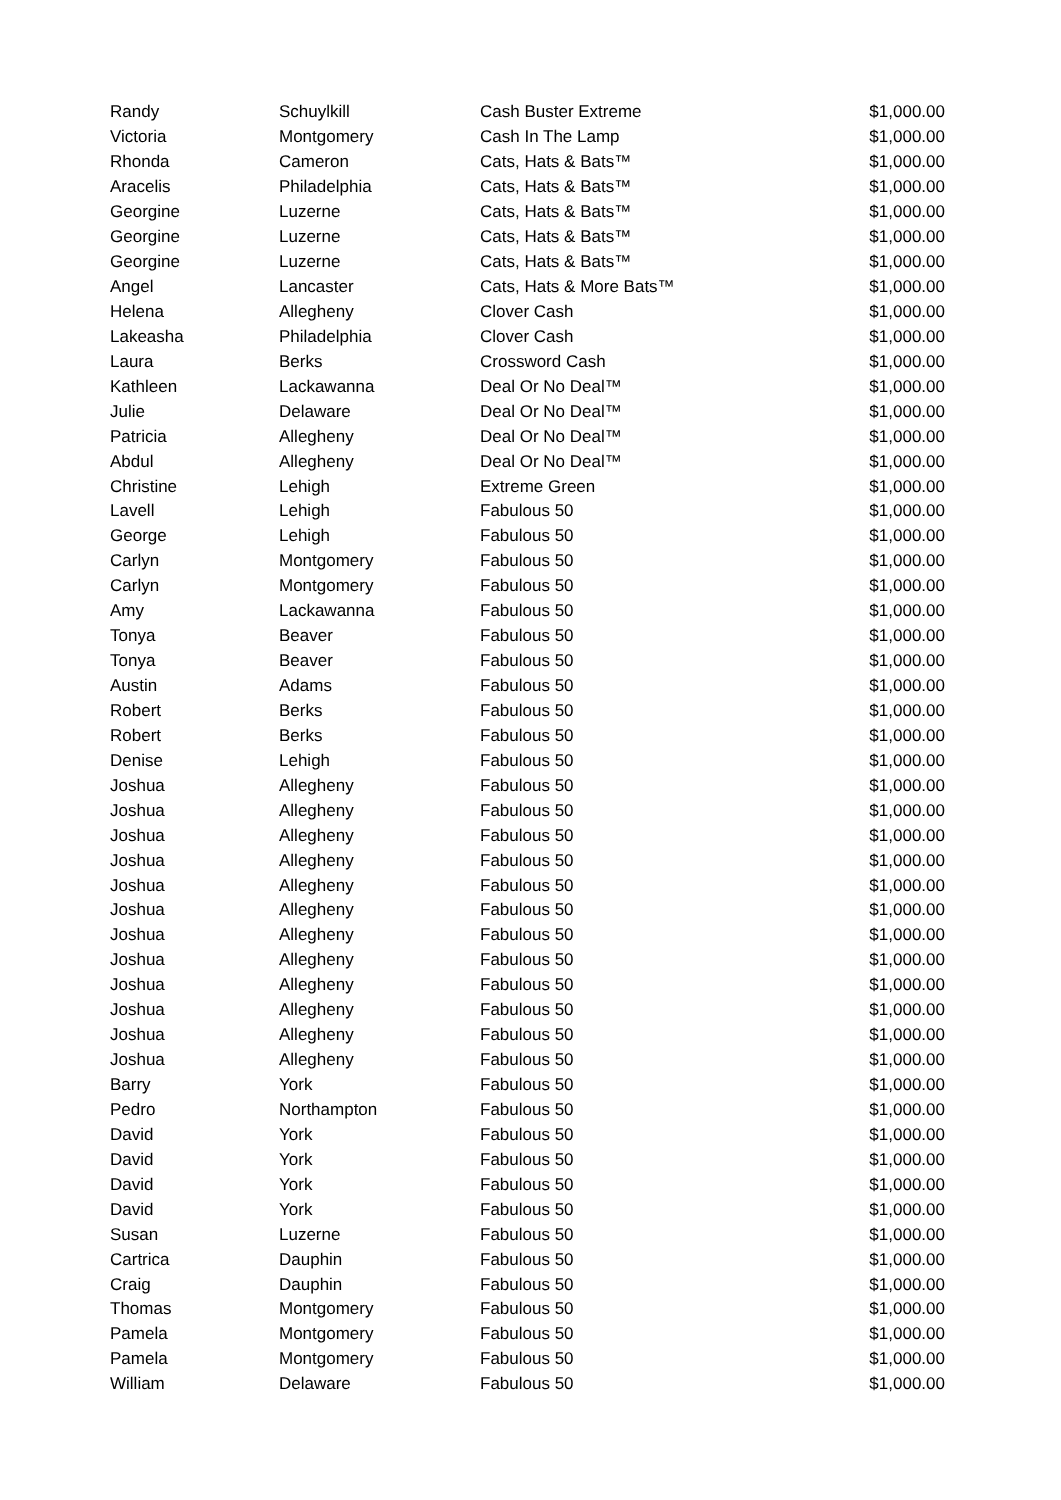| Randy | Schuylkill | Cash Buster Extreme | $1,000.00 |
| Victoria | Montgomery | Cash In The Lamp | $1,000.00 |
| Rhonda | Cameron | Cats, Hats & Bats™ | $1,000.00 |
| Aracelis | Philadelphia | Cats, Hats & Bats™ | $1,000.00 |
| Georgine | Luzerne | Cats, Hats & Bats™ | $1,000.00 |
| Georgine | Luzerne | Cats, Hats & Bats™ | $1,000.00 |
| Georgine | Luzerne | Cats, Hats & Bats™ | $1,000.00 |
| Angel | Lancaster | Cats, Hats & More Bats™ | $1,000.00 |
| Helena | Allegheny | Clover Cash | $1,000.00 |
| Lakeasha | Philadelphia | Clover Cash | $1,000.00 |
| Laura | Berks | Crossword Cash | $1,000.00 |
| Kathleen | Lackawanna | Deal Or No Deal™ | $1,000.00 |
| Julie | Delaware | Deal Or No Deal™ | $1,000.00 |
| Patricia | Allegheny | Deal Or No Deal™ | $1,000.00 |
| Abdul | Allegheny | Deal Or No Deal™ | $1,000.00 |
| Christine | Lehigh | Extreme Green | $1,000.00 |
| Lavell | Lehigh | Fabulous 50 | $1,000.00 |
| George | Lehigh | Fabulous 50 | $1,000.00 |
| Carlyn | Montgomery | Fabulous 50 | $1,000.00 |
| Carlyn | Montgomery | Fabulous 50 | $1,000.00 |
| Amy | Lackawanna | Fabulous 50 | $1,000.00 |
| Tonya | Beaver | Fabulous 50 | $1,000.00 |
| Tonya | Beaver | Fabulous 50 | $1,000.00 |
| Austin | Adams | Fabulous 50 | $1,000.00 |
| Robert | Berks | Fabulous 50 | $1,000.00 |
| Robert | Berks | Fabulous 50 | $1,000.00 |
| Denise | Lehigh | Fabulous 50 | $1,000.00 |
| Joshua | Allegheny | Fabulous 50 | $1,000.00 |
| Joshua | Allegheny | Fabulous 50 | $1,000.00 |
| Joshua | Allegheny | Fabulous 50 | $1,000.00 |
| Joshua | Allegheny | Fabulous 50 | $1,000.00 |
| Joshua | Allegheny | Fabulous 50 | $1,000.00 |
| Joshua | Allegheny | Fabulous 50 | $1,000.00 |
| Joshua | Allegheny | Fabulous 50 | $1,000.00 |
| Joshua | Allegheny | Fabulous 50 | $1,000.00 |
| Joshua | Allegheny | Fabulous 50 | $1,000.00 |
| Joshua | Allegheny | Fabulous 50 | $1,000.00 |
| Joshua | Allegheny | Fabulous 50 | $1,000.00 |
| Joshua | Allegheny | Fabulous 50 | $1,000.00 |
| Barry | York | Fabulous 50 | $1,000.00 |
| Pedro | Northampton | Fabulous 50 | $1,000.00 |
| David | York | Fabulous 50 | $1,000.00 |
| David | York | Fabulous 50 | $1,000.00 |
| David | York | Fabulous 50 | $1,000.00 |
| David | York | Fabulous 50 | $1,000.00 |
| Susan | Luzerne | Fabulous 50 | $1,000.00 |
| Cartrica | Dauphin | Fabulous 50 | $1,000.00 |
| Craig | Dauphin | Fabulous 50 | $1,000.00 |
| Thomas | Montgomery | Fabulous 50 | $1,000.00 |
| Pamela | Montgomery | Fabulous 50 | $1,000.00 |
| Pamela | Montgomery | Fabulous 50 | $1,000.00 |
| William | Delaware | Fabulous 50 | $1,000.00 |